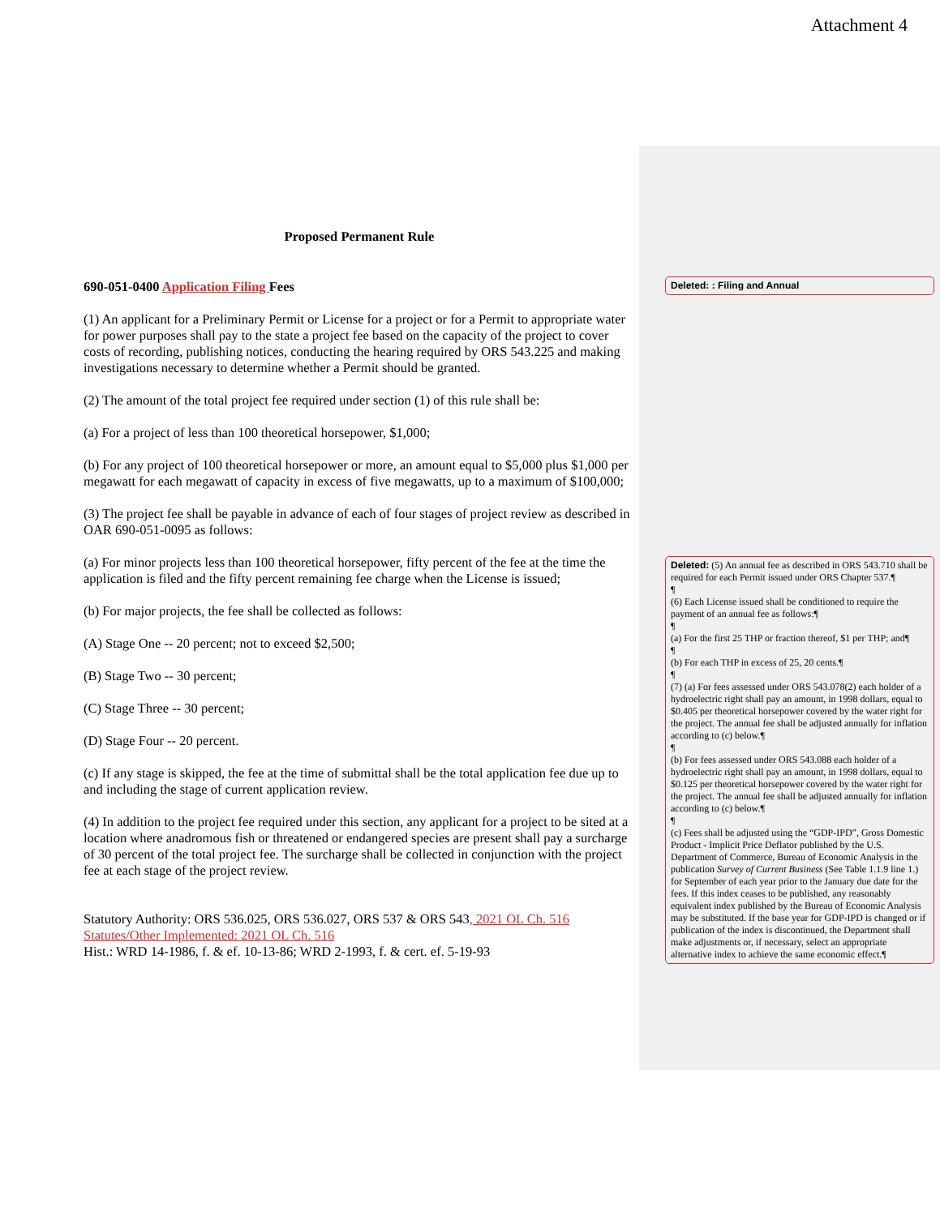Attachment 4
Proposed Permanent Rule
690-051-0400 Application Filing Fees
(1) An applicant for a Preliminary Permit or License for a project or for a Permit to appropriate water for power purposes shall pay to the state a project fee based on the capacity of the project to cover costs of recording, publishing notices, conducting the hearing required by ORS 543.225 and making investigations necessary to determine whether a Permit should be granted.
(2) The amount of the total project fee required under section (1) of this rule shall be:
(a) For a project of less than 100 theoretical horsepower, $1,000;
(b) For any project of 100 theoretical horsepower or more, an amount equal to $5,000 plus $1,000 per megawatt for each megawatt of capacity in excess of five megawatts, up to a maximum of $100,000;
(3) The project fee shall be payable in advance of each of four stages of project review as described in OAR 690-051-0095 as follows:
(a) For minor projects less than 100 theoretical horsepower, fifty percent of the fee at the time the application is filed and the fifty percent remaining fee charge when the License is issued;
(b) For major projects, the fee shall be collected as follows:
(A) Stage One -- 20 percent; not to exceed $2,500;
(B) Stage Two -- 30 percent;
(C) Stage Three -- 30 percent;
(D) Stage Four -- 20 percent.
(c) If any stage is skipped, the fee at the time of submittal shall be the total application fee due up to and including the stage of current application review.
(4) In addition to the project fee required under this section, any applicant for a project to be sited at a location where anadromous fish or threatened or endangered species are present shall pay a surcharge of 30 percent of the total project fee. The surcharge shall be collected in conjunction with the project fee at each stage of the project review.
Statutory Authority: ORS 536.025, ORS 536.027, ORS 537 & ORS 543, 2021 OL Ch. 516
Statutes/Other Implemented: 2021 OL Ch. 516
Hist.: WRD 14-1986, f. & ef. 10-13-86; WRD 2-1993, f. & cert. ef. 5-19-93
Deleted: : Filing and Annual
Deleted: (5) An annual fee as described in ORS 543.710 shall be required for each Permit issued under ORS Chapter 537.¶
¶
(6) Each License issued shall be conditioned to require the payment of an annual fee as follows:¶
¶
(a) For the first 25 THP or fraction thereof, $1 per THP; and¶
¶
(b) For each THP in excess of 25, 20 cents.¶
¶
(7) (a) For fees assessed under ORS 543.078(2) each holder of a hydroelectric right shall pay an amount, in 1998 dollars, equal to $0.405 per theoretical horsepower covered by the water right for the project. The annual fee shall be adjusted annually for inflation according to (c) below.¶
¶
(b) For fees assessed under ORS 543.088 each holder of a hydroelectric right shall pay an amount, in 1998 dollars, equal to $0.125 per theoretical horsepower covered by the water right for the project. The annual fee shall be adjusted annually for inflation according to (c) below.¶
¶
(c) Fees shall be adjusted using the “GDP-IPD”, Gross Domestic Product - Implicit Price Deflator published by the U.S. Department of Commerce, Bureau of Economic Analysis in the publication Survey of Current Business (See Table 1.1.9 line 1.) for September of each year prior to the January due date for the fees. If this index ceases to be published, any reasonably equivalent index published by the Bureau of Economic Analysis may be substituted. If the base year for GDP-IPD is changed or if publication of the index is discontinued, the Department shall make adjustments or, if necessary, select an appropriate alternative index to achieve the same economic effect.¶